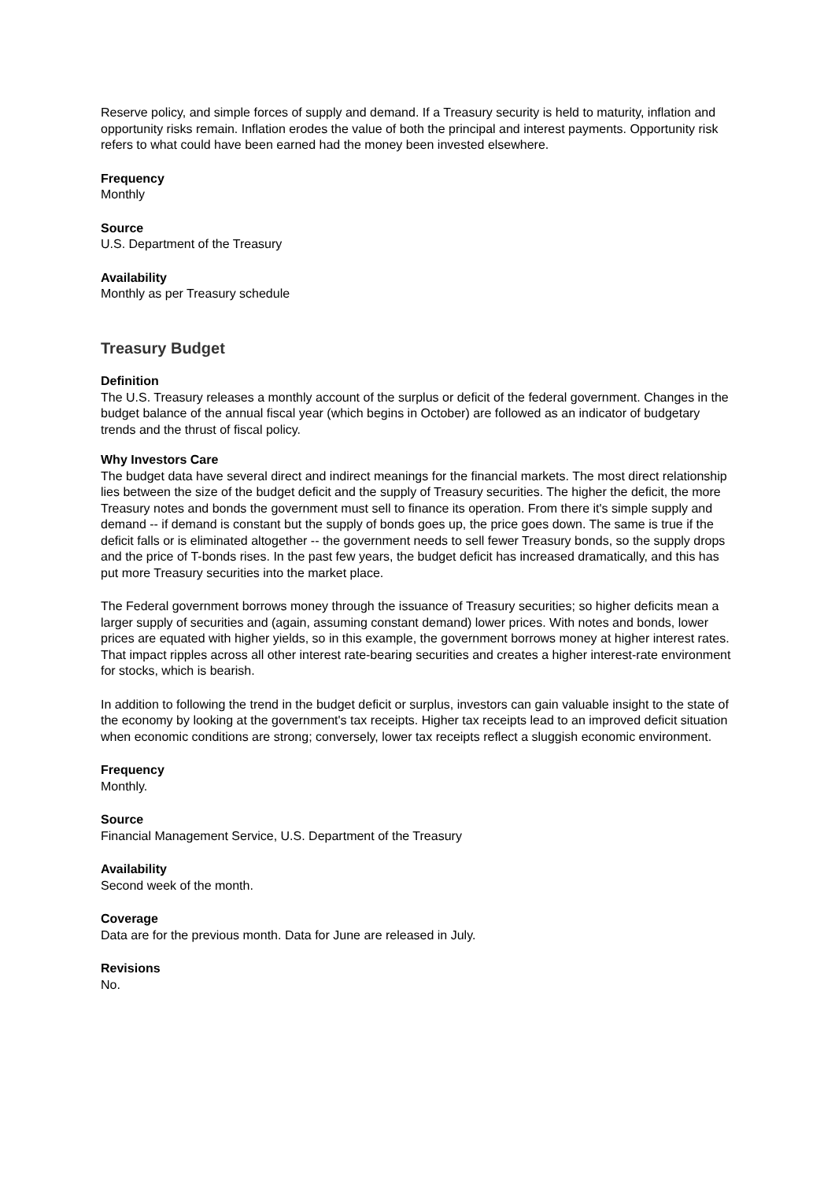Reserve policy, and simple forces of supply and demand. If a Treasury security is held to maturity, inflation and opportunity risks remain. Inflation erodes the value of both the principal and interest payments. Opportunity risk refers to what could have been earned had the money been invested elsewhere.
Frequency
Monthly
Source
U.S. Department of the Treasury
Availability
Monthly as per Treasury schedule
Treasury Budget
Definition
The U.S. Treasury releases a monthly account of the surplus or deficit of the federal government. Changes in the budget balance of the annual fiscal year (which begins in October) are followed as an indicator of budgetary trends and the thrust of fiscal policy.
Why Investors Care
The budget data have several direct and indirect meanings for the financial markets. The most direct relationship lies between the size of the budget deficit and the supply of Treasury securities. The higher the deficit, the more Treasury notes and bonds the government must sell to finance its operation. From there it's simple supply and demand -- if demand is constant but the supply of bonds goes up, the price goes down. The same is true if the deficit falls or is eliminated altogether -- the government needs to sell fewer Treasury bonds, so the supply drops and the price of T-bonds rises. In the past few years, the budget deficit has increased dramatically, and this has put more Treasury securities into the market place.
The Federal government borrows money through the issuance of Treasury securities; so higher deficits mean a larger supply of securities and (again, assuming constant demand) lower prices. With notes and bonds, lower prices are equated with higher yields, so in this example, the government borrows money at higher interest rates. That impact ripples across all other interest rate-bearing securities and creates a higher interest-rate environment for stocks, which is bearish.
In addition to following the trend in the budget deficit or surplus, investors can gain valuable insight to the state of the economy by looking at the government's tax receipts. Higher tax receipts lead to an improved deficit situation when economic conditions are strong; conversely, lower tax receipts reflect a sluggish economic environment.
Frequency
Monthly.
Source
Financial Management Service, U.S. Department of the Treasury
Availability
Second week of the month.
Coverage
Data are for the previous month. Data for June are released in July.
Revisions
No.